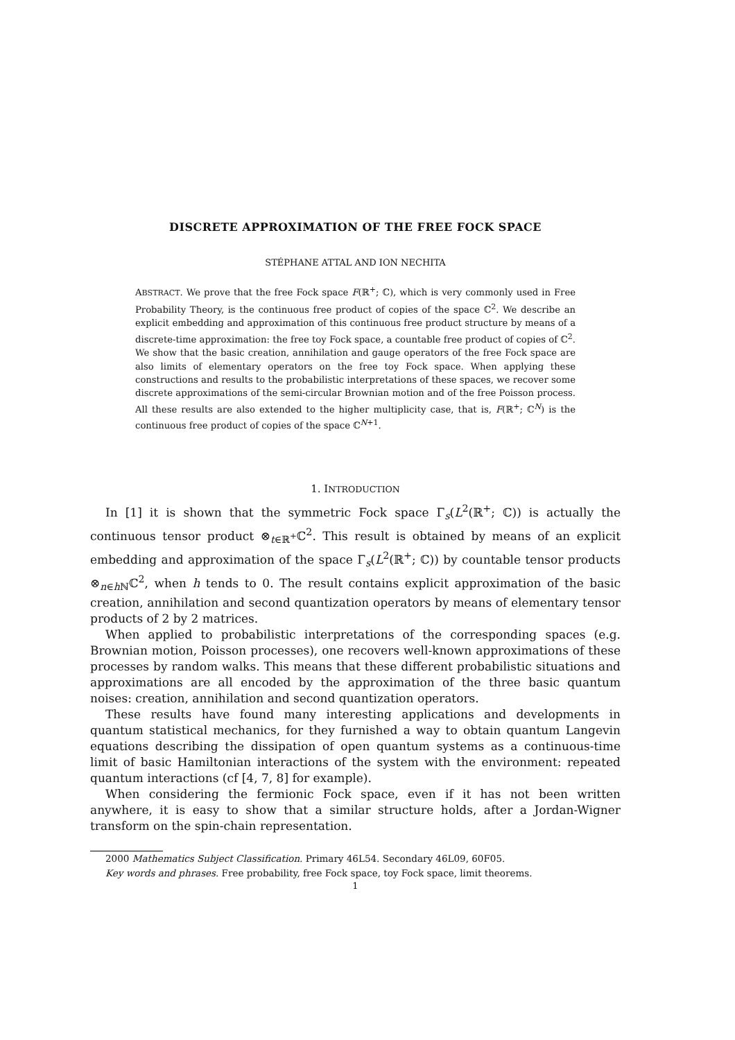DISCRETE APPROXIMATION OF THE FREE FOCK SPACE
STÉPHANE ATTAL AND ION NECHITA
ABSTRACT. We prove that the free Fock space F(ℝ<sup>+</sup>; ℂ), which is very commonly used in Free Probability Theory, is the continuous free product of copies of the space ℂ<sup>2</sup>. We describe an explicit embedding and approximation of this continuous free product structure by means of a discrete-time approximation: the free toy Fock space, a countable free product of copies of ℂ<sup>2</sup>. We show that the basic creation, annihilation and gauge operators of the free Fock space are also limits of elementary operators on the free toy Fock space. When applying these constructions and results to the probabilistic interpretations of these spaces, we recover some discrete approximations of the semi-circular Brownian motion and of the free Poisson process. All these results are also extended to the higher multiplicity case, that is, F(ℝ<sup>+</sup>; ℂ<sup>N</sup>) is the continuous free product of copies of the space ℂ<sup>N+1</sup>.
1. INTRODUCTION
In [1] it is shown that the symmetric Fock space Γ<sub>s</sub>(L<sup>2</sup>(ℝ<sup>+</sup>; ℂ)) is actually the continuous tensor product ⊗<sub>t∈ℝ<sup>+</sup></sub>ℂ<sup>2</sup>. This result is obtained by means of an explicit embedding and approximation of the space Γ<sub>s</sub>(L<sup>2</sup>(ℝ<sup>+</sup>; ℂ)) by countable tensor products ⊗<sub>n∈h ℕ</sub>ℂ<sup>2</sup>, when h tends to 0. The result contains explicit approximation of the basic creation, annihilation and second quantization operators by means of elementary tensor products of 2 by 2 matrices.
When applied to probabilistic interpretations of the corresponding spaces (e.g. Brownian motion, Poisson processes), one recovers well-known approximations of these processes by random walks. This means that these different probabilistic situations and approximations are all encoded by the approximation of the three basic quantum noises: creation, annihilation and second quantization operators.
These results have found many interesting applications and developments in quantum statistical mechanics, for they furnished a way to obtain quantum Langevin equations describing the dissipation of open quantum systems as a continuous-time limit of basic Hamiltonian interactions of the system with the environment: repeated quantum interactions (cf [4, 7, 8] for example).
When considering the fermionic Fock space, even if it has not been written anywhere, it is easy to show that a similar structure holds, after a Jordan-Wigner transform on the spin-chain representation.
2000 Mathematics Subject Classification. Primary 46L54. Secondary 46L09, 60F05.
Key words and phrases. Free probability, free Fock space, toy Fock space, limit theorems.
1